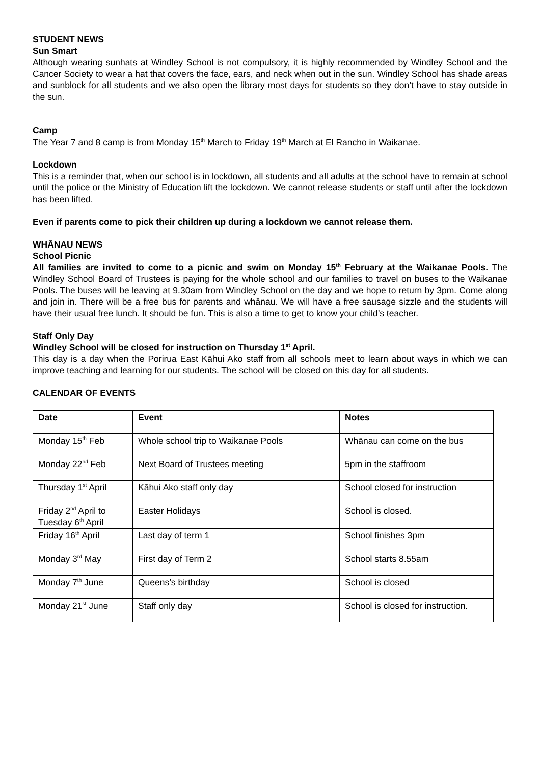STUDENT NEWS
Sun Smart
Although wearing sunhats at Windley School is not compulsory, it is highly recommended by Windley School and the Cancer Society to wear a hat that covers the face, ears, and neck when out in the sun. Windley School has shade areas and sunblock for all students and we also open the library most days for students so they don’t have to stay outside in the sun.
Camp
The Year 7 and 8 camp is from Monday 15<sup>th</sup> March to Friday 19<sup>th</sup> March at El Rancho in Waikanae.
Lockdown
This is a reminder that, when our school is in lockdown, all students and all adults at the school have to remain at school until the police or the Ministry of Education lift the lockdown. We cannot release students or staff until after the lockdown has been lifted.
Even if parents come to pick their children up during a lockdown we cannot release them.
WHĀNAU NEWS
School Picnic
All families are invited to come to a picnic and swim on Monday 15<sup>th</sup> February at the Waikanae Pools. The Windley School Board of Trustees is paying for the whole school and our families to travel on buses to the Waikanae Pools. The buses will be leaving at 9.30am from Windley School on the day and we hope to return by 3pm. Come along and join in. There will be a free bus for parents and whānau. We will have a free sausage sizzle and the students will have their usual free lunch. It should be fun. This is also a time to get to know your child’s teacher.
Staff Only Day
Windley School will be closed for instruction on Thursday 1<sup>st</sup> April.
This day is a day when the Porirua East Kāhui Ako staff from all schools meet to learn about ways in which we can improve teaching and learning for our students. The school will be closed on this day for all students.
CALENDAR OF EVENTS
| Date | Event | Notes |
| --- | --- | --- |
| Monday 15<sup>th</sup> Feb | Whole school trip to Waikanae Pools | Whānau can come on the bus |
| Monday 22<sup>nd</sup> Feb | Next Board of Trustees meeting | 5pm in the staffroom |
| Thursday 1<sup>st</sup> April | Kāhui Ako staff only day | School closed for instruction |
| Friday 2<sup>nd</sup> April to Tuesday 6<sup>th</sup> April | Easter Holidays | School is closed. |
| Friday 16<sup>th</sup> April | Last day of term 1 | School finishes 3pm |
| Monday 3<sup>rd</sup> May | First day of Term 2 | School starts 8.55am |
| Monday 7<sup>th</sup> June | Queens’s birthday | School is closed |
| Monday 21<sup>st</sup> June | Staff only day | School is closed for instruction. |